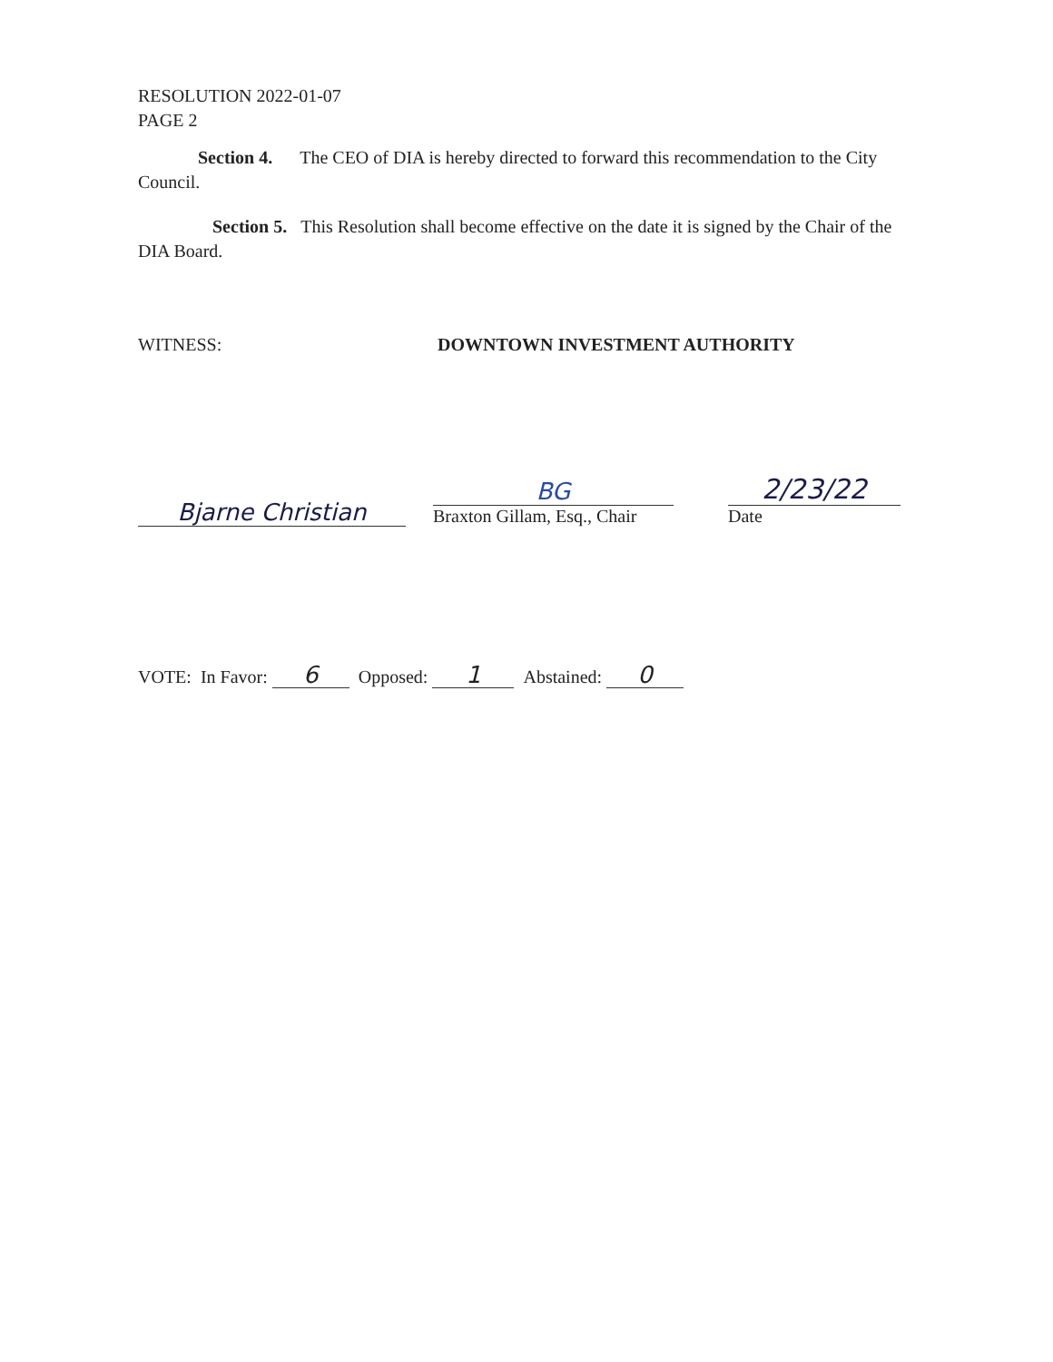RESOLUTION 2022-01-07
PAGE 2
Section 4. The CEO of DIA is hereby directed to forward this recommendation to the City Council.
Section 5. This Resolution shall become effective on the date it is signed by the Chair of the DIA Board.
WITNESS: DOWNTOWN INVESTMENT AUTHORITY
Bjarne Christian BG
Braxton Gillam, Esq., Chair 2/23/22
Date
VOTE: In Favor: 6 Opposed: 1 Abstained: 0